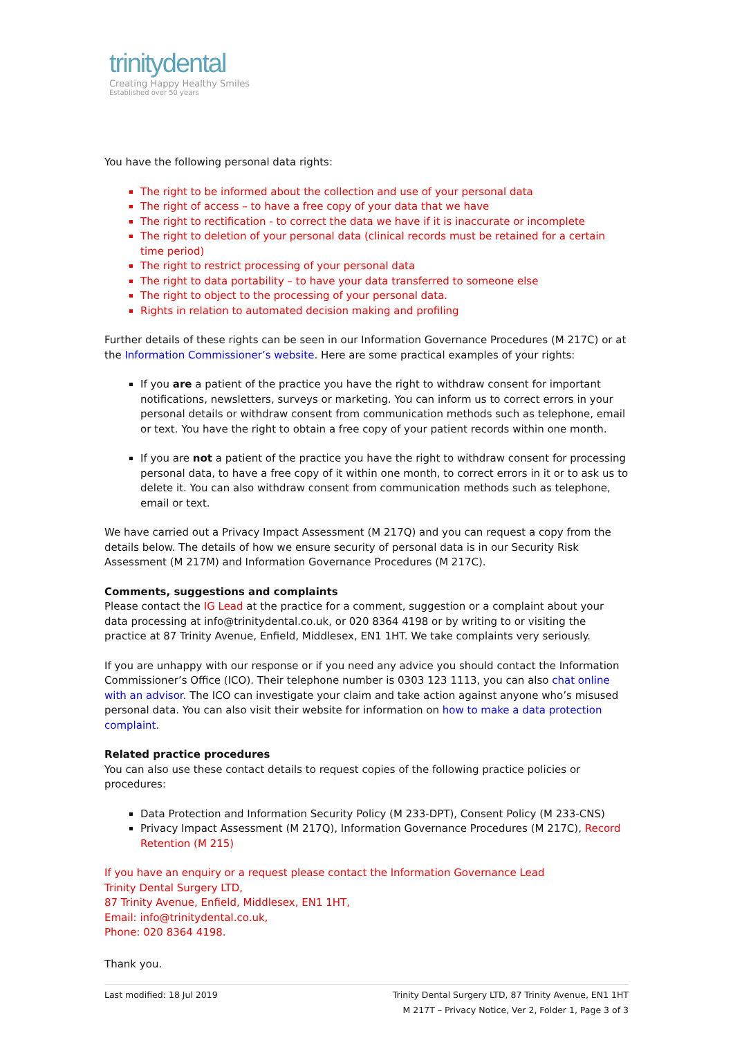trinitydental
Creating Happy Healthy Smiles
Established over 50 years
You have the following personal data rights:
The right to be informed about the collection and use of your personal data
The right of access – to have a free copy of your data that we have
The right to rectification - to correct the data we have if it is inaccurate or incomplete
The right to deletion of your personal data (clinical records must be retained for a certain time period)
The right to restrict processing of your personal data
The right to data portability – to have your data transferred to someone else
The right to object to the processing of your personal data.
Rights in relation to automated decision making and profiling
Further details of these rights can be seen in our Information Governance Procedures (M 217C) or at the Information Commissioner’s website. Here are some practical examples of your rights:
If you are a patient of the practice you have the right to withdraw consent for important notifications, newsletters, surveys or marketing. You can inform us to correct errors in your personal details or withdraw consent from communication methods such as telephone, email or text. You have the right to obtain a free copy of your patient records within one month.
If you are not a patient of the practice you have the right to withdraw consent for processing personal data, to have a free copy of it within one month, to correct errors in it or to ask us to delete it. You can also withdraw consent from communication methods such as telephone, email or text.
We have carried out a Privacy Impact Assessment (M 217Q) and you can request a copy from the details below. The details of how we ensure security of personal data is in our Security Risk Assessment (M 217M) and Information Governance Procedures (M 217C).
Comments, suggestions and complaints
Please contact the IG Lead at the practice for a comment, suggestion or a complaint about your data processing at info@trinitydental.co.uk, or 020 8364 4198 or by writing to or visiting the practice at 87 Trinity Avenue, Enfield, Middlesex, EN1 1HT. We take complaints very seriously.
If you are unhappy with our response or if you need any advice you should contact the Information Commissioner’s Office (ICO). Their telephone number is 0303 123 1113, you can also chat online with an advisor. The ICO can investigate your claim and take action against anyone who’s misused personal data. You can also visit their website for information on how to make a data protection complaint.
Related practice procedures
You can also use these contact details to request copies of the following practice policies or procedures:
Data Protection and Information Security Policy (M 233-DPT), Consent Policy (M 233-CNS)
Privacy Impact Assessment (M 217Q), Information Governance Procedures (M 217C), Record Retention (M 215)
If you have an enquiry or a request please contact the Information Governance Lead
Trinity Dental Surgery LTD,
87 Trinity Avenue, Enfield, Middlesex, EN1 1HT,
Email: info@trinitydental.co.uk,
Phone: 020 8364 4198.
Thank you.
Last modified: 18 Jul 2019 Trinity Dental Surgery LTD, 87 Trinity Avenue, EN1 1HT
M 217T – Privacy Notice, Ver 2, Folder 1, Page 3 of 3